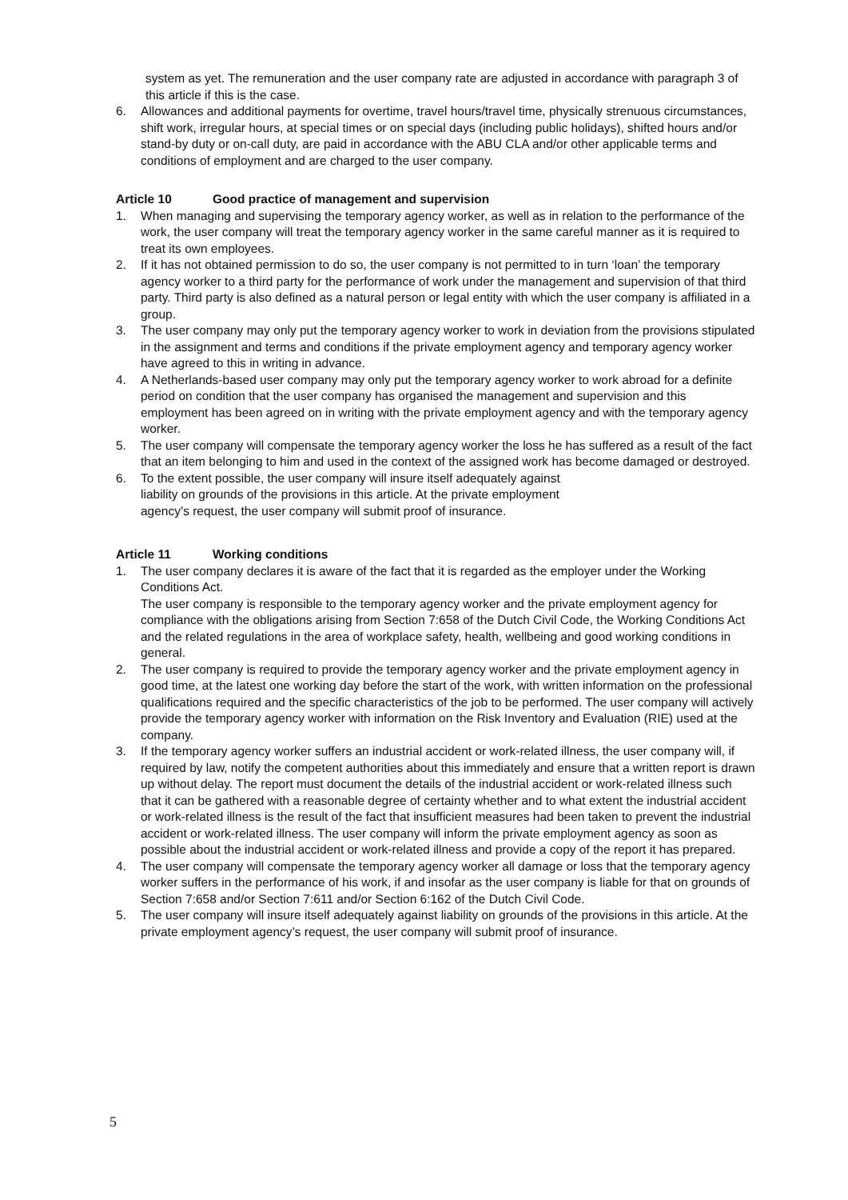system as yet. The remuneration and the user company rate are adjusted in accordance with paragraph 3 of this article if this is the case.
6. Allowances and additional payments for overtime, travel hours/travel time, physically strenuous circumstances, shift work, irregular hours, at special times or on special days (including public holidays), shifted hours and/or stand-by duty or on-call duty, are paid in accordance with the ABU CLA and/or other applicable terms and conditions of employment and are charged to the user company.
Article 10 Good practice of management and supervision
1. When managing and supervising the temporary agency worker, as well as in relation to the performance of the work, the user company will treat the temporary agency worker in the same careful manner as it is required to treat its own employees.
2. If it has not obtained permission to do so, the user company is not permitted to in turn ‘loan’ the temporary agency worker to a third party for the performance of work under the management and supervision of that third party. Third party is also defined as a natural person or legal entity with which the user company is affiliated in a group.
3. The user company may only put the temporary agency worker to work in deviation from the provisions stipulated in the assignment and terms and conditions if the private employment agency and temporary agency worker have agreed to this in writing in advance.
4. A Netherlands-based user company may only put the temporary agency worker to work abroad for a definite period on condition that the user company has organised the management and supervision and this employment has been agreed on in writing with the private employment agency and with the temporary agency worker.
5. The user company will compensate the temporary agency worker the loss he has suffered as a result of the fact that an item belonging to him and used in the context of the assigned work has become damaged or destroyed.
6. To the extent possible, the user company will insure itself adequately against
liability on grounds of the provisions in this article. At the private employment
agency’s request, the user company will submit proof of insurance.
Article 11 Working conditions
1. The user company declares it is aware of the fact that it is regarded as the employer under the Working Conditions Act.
The user company is responsible to the temporary agency worker and the private employment agency for compliance with the obligations arising from Section 7:658 of the Dutch Civil Code, the Working Conditions Act and the related regulations in the area of workplace safety, health, wellbeing and good working conditions in general.
2. The user company is required to provide the temporary agency worker and the private employment agency in good time, at the latest one working day before the start of the work, with written information on the professional qualifications required and the specific characteristics of the job to be performed. The user company will actively provide the temporary agency worker with information on the Risk Inventory and Evaluation (RIE) used at the company.
3. If the temporary agency worker suffers an industrial accident or work-related illness, the user company will, if required by law, notify the competent authorities about this immediately and ensure that a written report is drawn up without delay. The report must document the details of the industrial accident or work-related illness such that it can be gathered with a reasonable degree of certainty whether and to what extent the industrial accident or work-related illness is the result of the fact that insufficient measures had been taken to prevent the industrial accident or work-related illness. The user company will inform the private employment agency as soon as possible about the industrial accident or work-related illness and provide a copy of the report it has prepared.
4. The user company will compensate the temporary agency worker all damage or loss that the temporary agency worker suffers in the performance of his work, if and insofar as the user company is liable for that on grounds of Section 7:658 and/or Section 7:611 and/or Section 6:162 of the Dutch Civil Code.
5. The user company will insure itself adequately against liability on grounds of the provisions in this article. At the private employment agency’s request, the user company will submit proof of insurance.
5